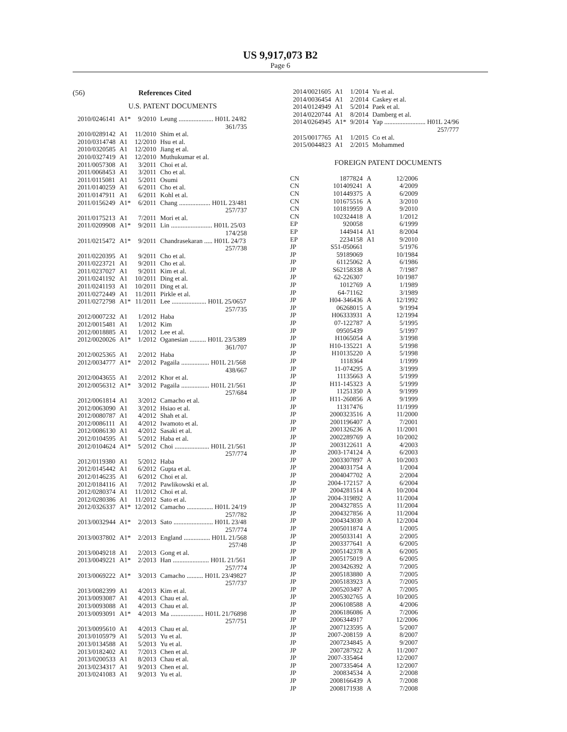US 9,917,073 B2
Page 6
(56) References Cited
U.S. PATENT DOCUMENTS
| 2010/0246141 | A1* | 9/2010 | Leung ..................... H01L 24/82 361/735 |
| 2010/0289142 | A1 | 11/2010 | Shim et al. |
| 2010/0314748 | A1 | 12/2010 | Hsu et al. |
| 2010/0320585 | A1 | 12/2010 | Jiang et al. |
| 2010/0327419 | A1 | 12/2010 | Muthukumar et al. |
| 2011/0057308 | A1 | 3/2011 | Choi et al. |
| 2011/0068453 | A1 | 3/2011 | Cho et al. |
| 2011/0115081 | A1 | 5/2011 | Osumi |
| 2011/0140259 | A1 | 6/2011 | Cho et al. |
| 2011/0147911 | A1 | 6/2011 | Kohl et al. |
| 2011/0156249 | A1* | 6/2011 | Chang ................... H01L 23/481 257/737 |
| 2011/0175213 | A1 | 7/2011 | Mori et al. |
| 2011/0209908 | A1* | 9/2011 | Lin ......................... H01L 25/03 174/258 |
| 2011/0215472 | A1* | 9/2011 | Chandrasekaran ..... H01L 24/73 257/738 |
| 2011/0220395 | A1 | 9/2011 | Cho et al. |
| 2011/0223721 | A1 | 9/2011 | Cho et al. |
| 2011/0237027 | A1 | 9/2011 | Kim et al. |
| 2011/0241192 | A1 | 10/2011 | Ding et al. |
| 2011/0241193 | A1 | 10/2011 | Ding et al. |
| 2011/0272449 | A1 | 11/2011 | Pirkle et al. |
| 2011/0272798 | A1* | 11/2011 | Lee ..................... H01L 25/0657 257/735 |
| 2012/0007232 | A1 | 1/2012 | Haba |
| 2012/0015481 | A1 | 1/2012 | Kim |
| 2012/0018885 | A1 | 1/2012 | Lee et al. |
| 2012/0020026 | A1* | 1/2012 | Oganesian .......... H01L 23/5389 361/707 |
| 2012/0025365 | A1 | 2/2012 | Haba |
| 2012/0034777 | A1* | 2/2012 | Pagaila ................. H01L 21/568 438/667 |
| 2012/0043655 | A1 | 2/2012 | Khor et al. |
| 2012/0056312 | A1* | 3/2012 | Pagaila ................. H01L 21/561 257/684 |
| 2012/0061814 | A1 | 3/2012 | Camacho et al. |
| 2012/0063090 | A1 | 3/2012 | Hsiao et al. |
| 2012/0080787 | A1 | 4/2012 | Shah et al. |
| 2012/0086111 | A1 | 4/2012 | Iwamoto et al. |
| 2012/0086130 | A1 | 4/2012 | Sasaki et al. |
| 2012/0104595 | A1 | 5/2012 | Haba et al. |
| 2012/0104624 | A1* | 5/2012 | Choi ..................... H01L 21/561 257/774 |
| 2012/0119380 | A1 | 5/2012 | Haba |
| 2012/0145442 | A1 | 6/2012 | Gupta et al. |
| 2012/0146235 | A1 | 6/2012 | Choi et al. |
| 2012/0184116 | A1 | 7/2012 | Pawlikowski et al. |
| 2012/0280374 | A1 | 11/2012 | Choi et al. |
| 2012/0280386 | A1 | 11/2012 | Sato et al. |
| 2012/0326337 | A1* | 12/2012 | Camacho ................ H01L 24/19 257/782 |
| 2013/0032944 | A1* | 2/2013 | Sato ........................ H01L 23/48 257/774 |
| 2013/0037802 | A1* | 2/2013 | England ................ H01L 21/568 257/48 |
| 2013/0049218 | A1 | 2/2013 | Gong et al. |
| 2013/0049221 | A1* | 2/2013 | Han ...................... H01L 21/561 257/774 |
| 2013/0069222 | A1* | 3/2013 | Camacho .......... H01L 23/49827 257/737 |
| 2013/0082399 | A1 | 4/2013 | Kim et al. |
| 2013/0093087 | A1 | 4/2013 | Chau et al. |
| 2013/0093088 | A1 | 4/2013 | Chau et al. |
| 2013/0093091 | A1* | 4/2013 | Ma .................... H01L 21/76898 257/751 |
| 2013/0095610 | A1 | 4/2013 | Chau et al. |
| 2013/0105979 | A1 | 5/2013 | Yu et al. |
| 2013/0134588 | A1 | 5/2013 | Yu et al. |
| 2013/0182402 | A1 | 7/2013 | Chen et al. |
| 2013/0200533 | A1 | 8/2013 | Chau et al. |
| 2013/0234317 | A1 | 9/2013 | Chen et al. |
| 2013/0241083 | A1 | 9/2013 | Yu et al. |
| 2014/0021605 | A1 | 1/2014 | Yu et al. |
| 2014/0036454 | A1 | 2/2014 | Caskey et al. |
| 2014/0124949 | A1 | 5/2014 | Paek et al. |
| 2014/0220744 | A1 | 8/2014 | Damberg et al. |
| 2014/0264945 | A1* | 9/2014 | Yap ......................... H01L 24/96 257/777 |
| 2015/0017765 | A1 | 1/2015 | Co et al. |
| 2015/0044823 | A1 | 2/2015 | Mohammed |
FOREIGN PATENT DOCUMENTS
| CN | 1877824 | A | 12/2006 |
| CN | 101409241 | A | 4/2009 |
| CN | 101449375 | A | 6/2009 |
| CN | 101675516 | A | 3/2010 |
| CN | 101819959 | A | 9/2010 |
| CN | 102324418 | A | 1/2012 |
| EP | 920058 | | 6/1999 |
| EP | 1449414 | A1 | 8/2004 |
| EP | 2234158 | A1 | 9/2010 |
| JP | S51-050661 | | 5/1976 |
| JP | 59189069 | | 10/1984 |
| JP | 61125062 | A | 6/1986 |
| JP | S62158338 | A | 7/1987 |
| JP | 62-226307 | | 10/1987 |
| JP | 1012769 | A | 1/1989 |
| JP | 64-71162 | | 3/1989 |
| JP | H04-346436 | A | 12/1992 |
| JP | 06268015 | A | 9/1994 |
| JP | H06333931 | A | 12/1994 |
| JP | 07-122787 | A | 5/1995 |
| JP | 09505439 | | 5/1997 |
| JP | H1065054 | A | 3/1998 |
| JP | H10-135221 | A | 5/1998 |
| JP | H10135220 | A | 5/1998 |
| JP | 1118364 | | 1/1999 |
| JP | 11-074295 | A | 3/1999 |
| JP | 11135663 | A | 5/1999 |
| JP | H11-145323 | A | 5/1999 |
| JP | 11251350 | A | 9/1999 |
| JP | H11-260856 | A | 9/1999 |
| JP | 11317476 | | 11/1999 |
| JP | 2000323516 | A | 11/2000 |
| JP | 2001196407 | A | 7/2001 |
| JP | 2001326236 | A | 11/2001 |
| JP | 2002289769 | A | 10/2002 |
| JP | 2003122611 | A | 4/2003 |
| JP | 2003-174124 | A | 6/2003 |
| JP | 2003307897 | A | 10/2003 |
| JP | 2004031754 | A | 1/2004 |
| JP | 2004047702 | A | 2/2004 |
| JP | 2004-172157 | A | 6/2004 |
| JP | 2004281514 | A | 10/2004 |
| JP | 2004-319892 | A | 11/2004 |
| JP | 2004327855 | A | 11/2004 |
| JP | 2004327856 | A | 11/2004 |
| JP | 2004343030 | A | 12/2004 |
| JP | 2005011874 | A | 1/2005 |
| JP | 2005033141 | A | 2/2005 |
| JP | 2003377641 | A | 6/2005 |
| JP | 2005142378 | A | 6/2005 |
| JP | 2005175019 | A | 6/2005 |
| JP | 2003426392 | A | 7/2005 |
| JP | 2005183880 | A | 7/2005 |
| JP | 2005183923 | A | 7/2005 |
| JP | 2005203497 | A | 7/2005 |
| JP | 2005302765 | A | 10/2005 |
| JP | 2006108588 | A | 4/2006 |
| JP | 2006186086 | A | 7/2006 |
| JP | 2006344917 | | 12/2006 |
| JP | 2007123595 | A | 5/2007 |
| JP | 2007-208159 | A | 8/2007 |
| JP | 2007234845 | A | 9/2007 |
| JP | 2007287922 | A | 11/2007 |
| JP | 2007-335464 | | 12/2007 |
| JP | 2007335464 | A | 12/2007 |
| JP | 200834534 | A | 2/2008 |
| JP | 2008166439 | A | 7/2008 |
| JP | 2008171938 | A | 7/2008 |